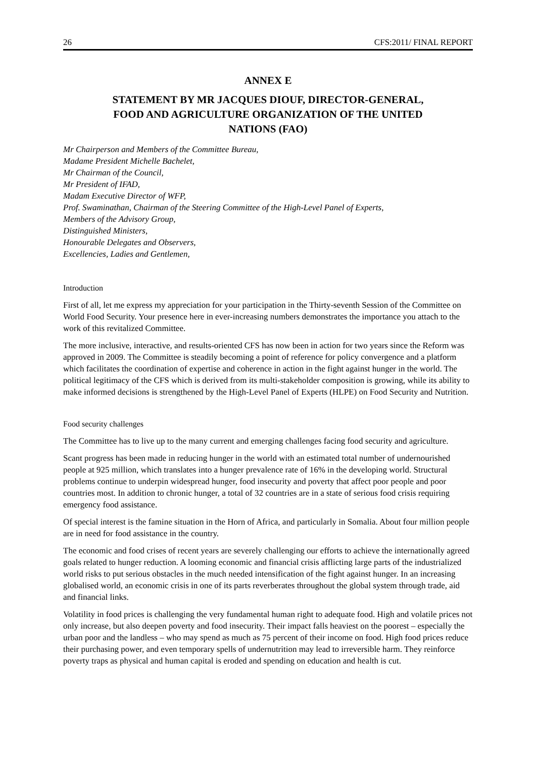26 CFS:2011/ FINAL REPORT
ANNEX E
STATEMENT BY MR JACQUES DIOUF, DIRECTOR-GENERAL,
FOOD AND AGRICULTURE ORGANIZATION OF THE UNITED
NATIONS (FAO)
Mr Chairperson and Members of the Committee Bureau,
Madame President Michelle Bachelet,
Mr Chairman of the Council,
Mr President of IFAD,
Madam Executive Director of WFP,
Prof. Swaminathan, Chairman of the Steering Committee of the High-Level Panel of Experts,
Members of the Advisory Group,
Distinguished Ministers,
Honourable Delegates and Observers,
Excellencies, Ladies and Gentlemen,
Introduction
First of all, let me express my appreciation for your participation in the Thirty-seventh Session of the Committee on World Food Security. Your presence here in ever-increasing numbers demonstrates the importance you attach to the work of this revitalized Committee.
The more inclusive, interactive, and results-oriented CFS has now been in action for two years since the Reform was approved in 2009. The Committee is steadily becoming a point of reference for policy convergence and a platform which facilitates the coordination of expertise and coherence in action in the fight against hunger in the world. The political legitimacy of the CFS which is derived from its multi-stakeholder composition is growing, while its ability to make informed decisions is strengthened by the High-Level Panel of Experts (HLPE) on Food Security and Nutrition.
Food security challenges
The Committee has to live up to the many current and emerging challenges facing food security and agriculture.
Scant progress has been made in reducing hunger in the world with an estimated total number of undernourished people at 925 million, which translates into a hunger prevalence rate of 16% in the developing world. Structural problems continue to underpin widespread hunger, food insecurity and poverty that affect poor people and poor countries most. In addition to chronic hunger, a total of 32 countries are in a state of serious food crisis requiring emergency food assistance.
Of special interest is the famine situation in the Horn of Africa, and particularly in Somalia. About four million people are in need for food assistance in the country.
The economic and food crises of recent years are severely challenging our efforts to achieve the internationally agreed goals related to hunger reduction. A looming economic and financial crisis afflicting large parts of the industrialized world risks to put serious obstacles in the much needed intensification of the fight against hunger. In an increasing globalised world, an economic crisis in one of its parts reverberates throughout the global system through trade, aid and financial links.
Volatility in food prices is challenging the very fundamental human right to adequate food. High and volatile prices not only increase, but also deepen poverty and food insecurity. Their impact falls heaviest on the poorest – especially the urban poor and the landless – who may spend as much as 75 percent of their income on food. High food prices reduce their purchasing power, and even temporary spells of undernutrition may lead to irreversible harm. They reinforce poverty traps as physical and human capital is eroded and spending on education and health is cut.